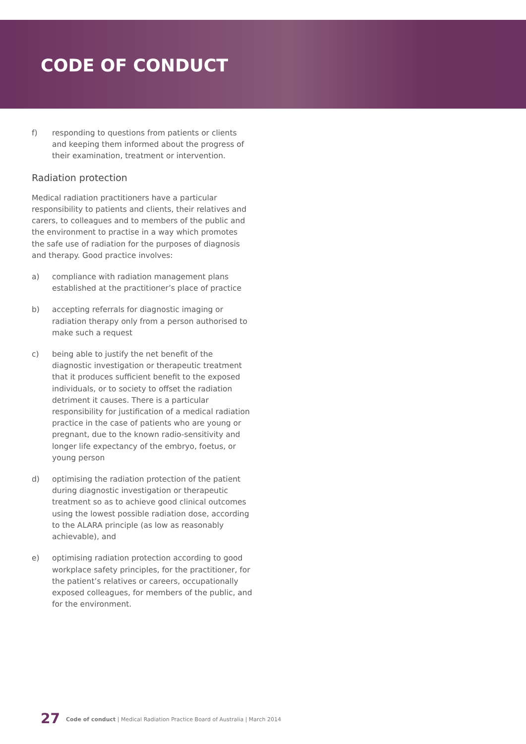CODE OF CONDUCT
f) responding to questions from patients or clients and keeping them informed about the progress of their examination, treatment or intervention.
Radiation protection
Medical radiation practitioners have a particular responsibility to patients and clients, their relatives and carers, to colleagues and to members of the public and the environment to practise in a way which promotes the safe use of radiation for the purposes of diagnosis and therapy. Good practice involves:
a) compliance with radiation management plans established at the practitioner’s place of practice
b) accepting referrals for diagnostic imaging or radiation therapy only from a person authorised to make such a request
c) being able to justify the net benefit of the diagnostic investigation or therapeutic treatment that it produces sufficient benefit to the exposed individuals, or to society to offset the radiation detriment it causes. There is a particular responsibility for justification of a medical radiation practice in the case of patients who are young or pregnant, due to the known radio-sensitivity and longer life expectancy of the embryo, foetus, or young person
d) optimising the radiation protection of the patient during diagnostic investigation or therapeutic treatment so as to achieve good clinical outcomes using the lowest possible radiation dose, according to the ALARA principle (as low as reasonably achievable), and
e) optimising radiation protection according to good workplace safety principles, for the practitioner, for the patient’s relatives or careers, occupationally exposed colleagues, for members of the public, and for the environment.
27 Code of conduct | Medical Radiation Practice Board of Australia | March 2014